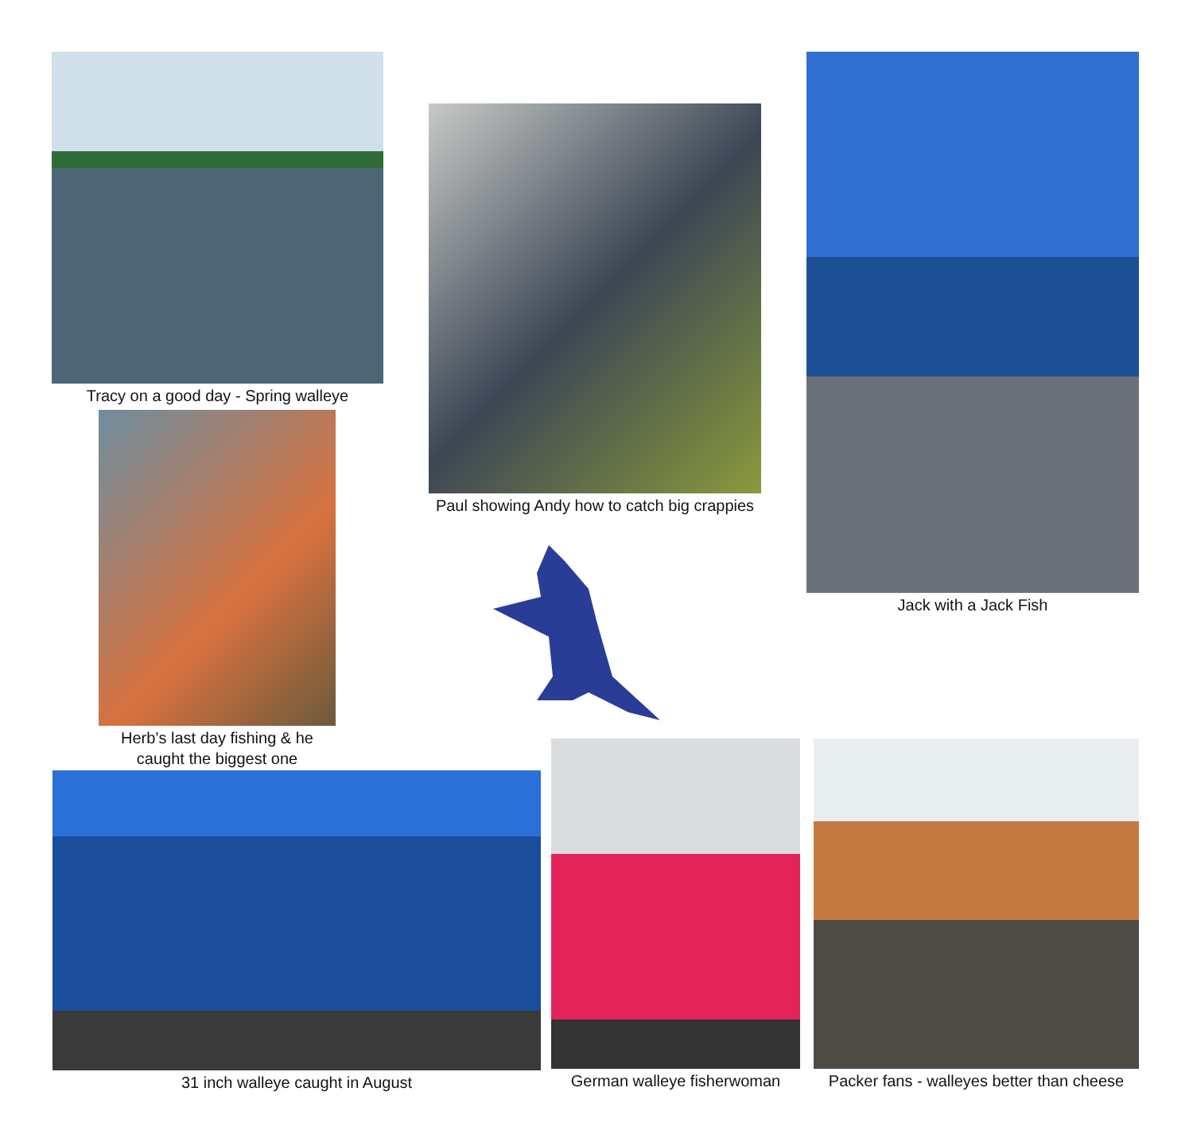Tracy on a good day - Spring walleye
Herb’s last day fishing & he caught the biggest one
Paul showing Andy how to catch big crappies
Jack with a Jack Fish
31 inch walleye caught in August
German walleye fisherwoman
Packer fans - walleyes better than cheese